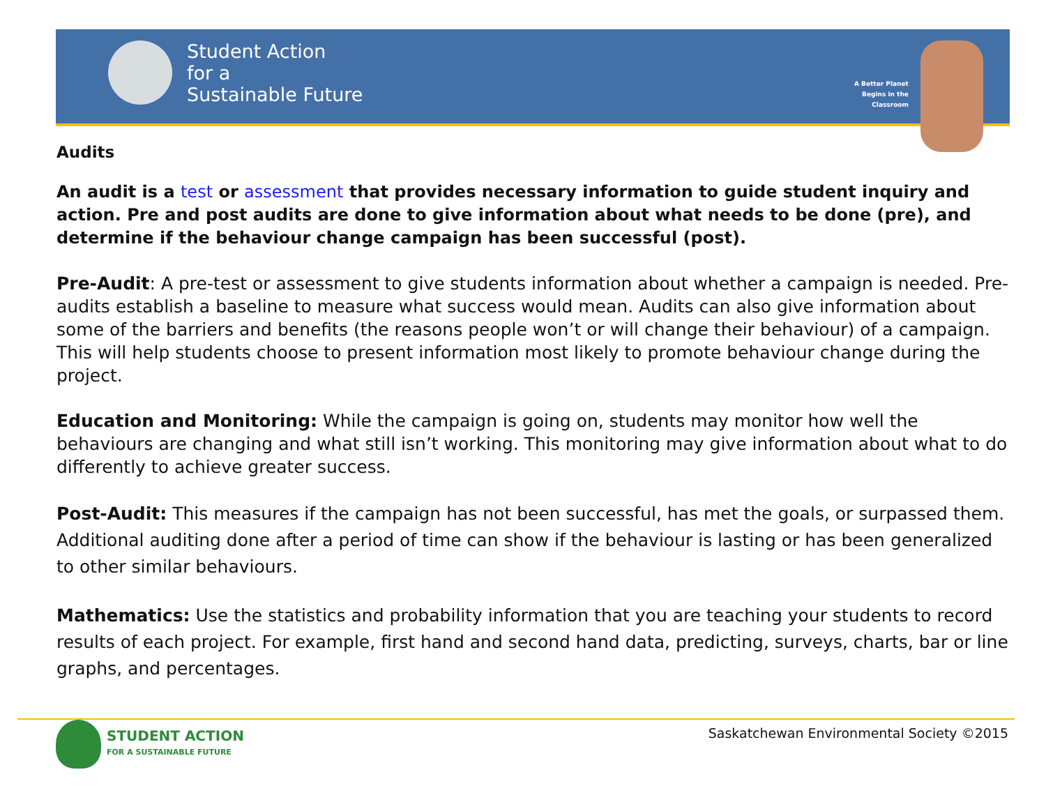Student Action
for a
Sustainable Future
A Better Planet
Begins in the
Classroom
Audits
An audit is a test or assessment that provides necessary information to guide student inquiry and action. Pre and post audits are done to give information about what needs to be done (pre), and determine if the behaviour change campaign has been successful (post).
Pre-Audit: A pre-test or assessment to give students information about whether a campaign is needed. Pre-audits establish a baseline to measure what success would mean. Audits can also give information about some of the barriers and benefits (the reasons people won’t or will change their behaviour) of a campaign. This will help students choose to present information most likely to promote behaviour change during the project.
Education and Monitoring: While the campaign is going on, students may monitor how well the behaviours are changing and what still isn’t working. This monitoring may give information about what to do differently to achieve greater success.
Post-Audit: This measures if the campaign has not been successful, has met the goals, or surpassed them. Additional auditing done after a period of time can show if the behaviour is lasting or has been generalized to other similar behaviours.
Mathematics: Use the statistics and probability information that you are teaching your students to record results of each project. For example, first hand and second hand data, predicting, surveys, charts, bar or line graphs, and percentages.
STUDENT ACTION
FOR A SUSTAINABLE FUTURE
Saskatchewan Environmental Society ©2015